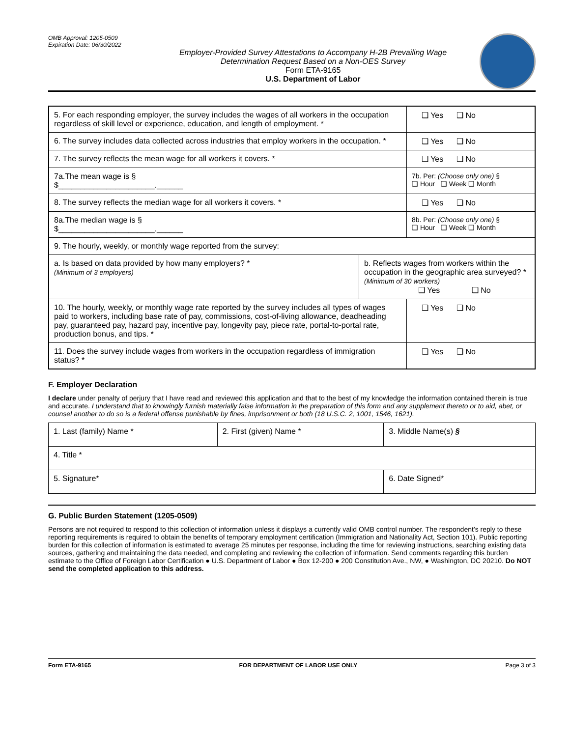OMB Approval: 1205-0509
Expiration Date: 06/30/2022
Employer-Provided Survey Attestations to Accompany H-2B Prevailing Wage
Determination Request Based on a Non-OES Survey
Form ETA-9165
U.S. Department of Labor
| 5. For each responding employer, the survey includes the wages of all workers in the occupation regardless of skill level or experience, education, and length of employment. * | | ❑ Yes ❑ No |
| 6. The survey includes data collected across industries that employ workers in the occupation. * | | ❑ Yes ❑ No |
| 7. The survey reflects the mean wage for all workers it covers. * | | ❑ Yes ❑ No |
| 7a.The mean wage is § $______________________.______ | | 7b. Per: (Choose only one) § ❑ Hour ❑ Week ❑ Month |
| 8. The survey reflects the median wage for all workers it covers. * | | ❑ Yes ❑ No |
| 8a.The median wage is § $______________________.______ | | 8b. Per: (Choose only one) § ❑ Hour ❑ Week ❑ Month |
| 9. The hourly, weekly, or monthly wage reported from the survey: | | |
| a. Is based on data provided by how many employers? * (Minimum of 3 employers) | b. Reflects wages from workers within the occupation in the geographic area surveyed? * (Minimum of 30 workers) ❑ Yes ❑ No | |
| 10. The hourly, weekly, or monthly wage rate reported by the survey includes all types of wages paid to workers, including base rate of pay, commissions, cost-of-living allowance, deadheading pay, guaranteed pay, hazard pay, incentive pay, longevity pay, piece rate, portal-to-portal rate, production bonus, and tips. * | | ❑ Yes ❑ No |
| 11. Does the survey include wages from workers in the occupation regardless of immigration status? * | | ❑ Yes ❑ No |
F. Employer Declaration
I declare under penalty of perjury that I have read and reviewed this application and that to the best of my knowledge the information contained therein is true and accurate. I understand that to knowingly furnish materially false information in the preparation of this form and any supplement thereto or to aid, abet, or counsel another to do so is a federal offense punishable by fines, imprisonment or both (18 U.S.C. 2, 1001, 1546, 1621).
| 1. Last (family) Name * | 2. First (given) Name * | 3. Middle Name(s) § |
| 4. Title * | | |
| 5. Signature* | | 6. Date Signed* |
G. Public Burden Statement (1205-0509)
Persons are not required to respond to this collection of information unless it displays a currently valid OMB control number. The respondent’s reply to these reporting requirements is required to obtain the benefits of temporary employment certification (Immigration and Nationality Act, Section 101). Public reporting burden for this collection of information is estimated to average 25 minutes per response, including the time for reviewing instructions, searching existing data sources, gathering and maintaining the data needed, and completing and reviewing the collection of information. Send comments regarding this burden estimate to the Office of Foreign Labor Certification ● U.S. Department of Labor ● Box 12-200 ● 200 Constitution Ave., NW, ● Washington, DC 20210. Do NOT send the completed application to this address.
Form ETA-9165 FOR DEPARTMENT OF LABOR USE ONLY Page 3 of 3